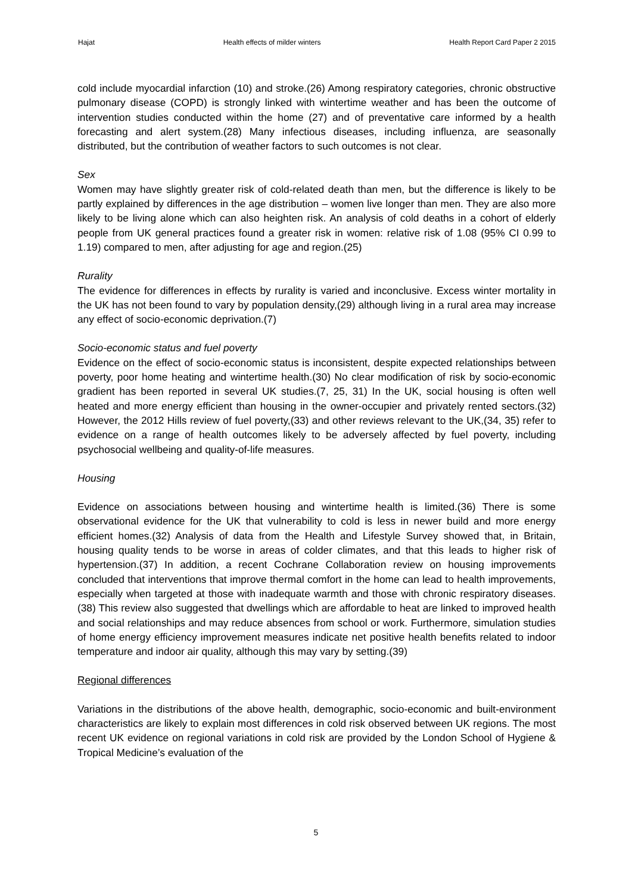Hajat Health effects of milder winters Health Report Card Paper 2 2015
cold include myocardial infarction (10) and stroke.(26) Among respiratory categories, chronic obstructive pulmonary disease (COPD) is strongly linked with wintertime weather and has been the outcome of intervention studies conducted within the home (27) and of preventative care informed by a health forecasting and alert system.(28) Many infectious diseases, including influenza, are seasonally distributed, but the contribution of weather factors to such outcomes is not clear.
Sex
Women may have slightly greater risk of cold-related death than men, but the difference is likely to be partly explained by differences in the age distribution – women live longer than men. They are also more likely to be living alone which can also heighten risk. An analysis of cold deaths in a cohort of elderly people from UK general practices found a greater risk in women: relative risk of 1.08 (95% CI 0.99 to 1.19) compared to men, after adjusting for age and region.(25)
Rurality
The evidence for differences in effects by rurality is varied and inconclusive. Excess winter mortality in the UK has not been found to vary by population density,(29) although living in a rural area may increase any effect of socio-economic deprivation.(7)
Socio-economic status and fuel poverty
Evidence on the effect of socio-economic status is inconsistent, despite expected relationships between poverty, poor home heating and wintertime health.(30) No clear modification of risk by socio-economic gradient has been reported in several UK studies.(7, 25, 31) In the UK, social housing is often well heated and more energy efficient than housing in the owner-occupier and privately rented sectors.(32) However, the 2012 Hills review of fuel poverty,(33) and other reviews relevant to the UK,(34, 35) refer to evidence on a range of health outcomes likely to be adversely affected by fuel poverty, including psychosocial wellbeing and quality-of-life measures.
Housing
Evidence on associations between housing and wintertime health is limited.(36) There is some observational evidence for the UK that vulnerability to cold is less in newer build and more energy efficient homes.(32) Analysis of data from the Health and Lifestyle Survey showed that, in Britain, housing quality tends to be worse in areas of colder climates, and that this leads to higher risk of hypertension.(37) In addition, a recent Cochrane Collaboration review on housing improvements concluded that interventions that improve thermal comfort in the home can lead to health improvements, especially when targeted at those with inadequate warmth and those with chronic respiratory diseases.(38) This review also suggested that dwellings which are affordable to heat are linked to improved health and social relationships and may reduce absences from school or work. Furthermore, simulation studies of home energy efficiency improvement measures indicate net positive health benefits related to indoor temperature and indoor air quality, although this may vary by setting.(39)
Regional differences
Variations in the distributions of the above health, demographic, socio-economic and built-environment characteristics are likely to explain most differences in cold risk observed between UK regions. The most recent UK evidence on regional variations in cold risk are provided by the London School of Hygiene & Tropical Medicine’s evaluation of the
5